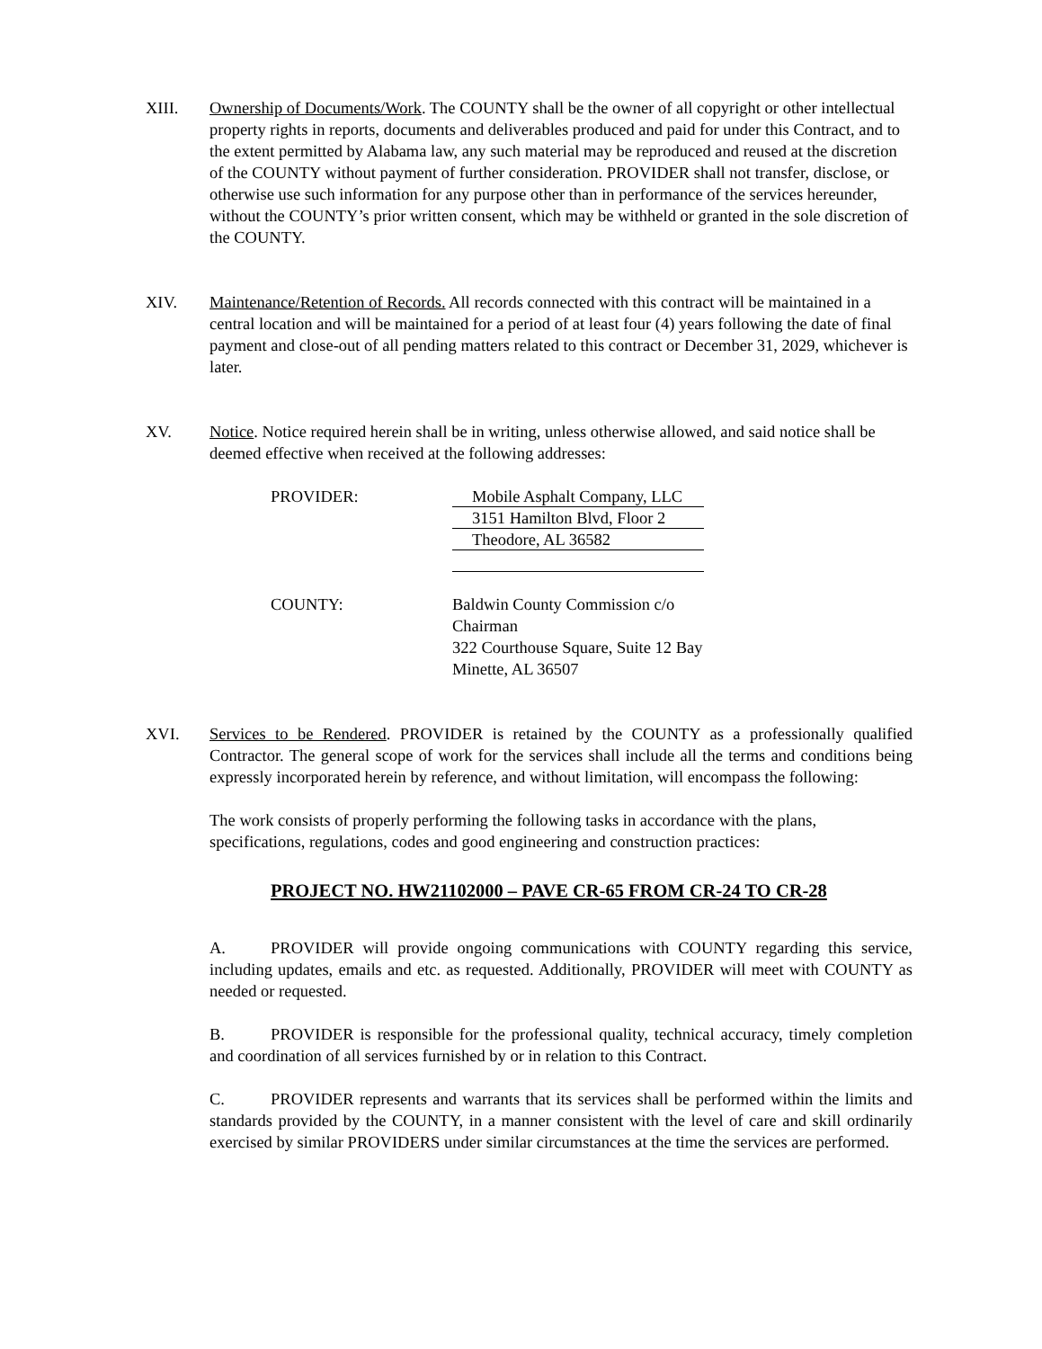XIII. Ownership of Documents/Work. The COUNTY shall be the owner of all copyright or other intellectual property rights in reports, documents and deliverables produced and paid for under this Contract, and to the extent permitted by Alabama law, any such material may be reproduced and reused at the discretion of the COUNTY without payment of further consideration. PROVIDER shall not transfer, disclose, or otherwise use such information for any purpose other than in performance of the services hereunder, without the COUNTY’s prior written consent, which may be withheld or granted in the sole discretion of the COUNTY.
XIV. Maintenance/Retention of Records. All records connected with this contract will be maintained in a central location and will be maintained for a period of at least four (4) years following the date of final payment and close-out of all pending matters related to this contract or December 31, 2029, whichever is later.
XV. Notice. Notice required herein shall be in writing, unless otherwise allowed, and said notice shall be deemed effective when received at the following addresses:
PROVIDER:
Mobile Asphalt Company, LLC
3151 Hamilton Blvd, Floor 2
Theodore, AL 36582
COUNTY: Baldwin County Commission c/o
Chairman
322 Courthouse Square, Suite 12 Bay
Minette, AL 36507
XVI. Services to be Rendered. PROVIDER is retained by the COUNTY as a professionally qualified Contractor. The general scope of work for the services shall include all the terms and conditions being expressly incorporated herein by reference, and without limitation, will encompass the following:
The work consists of properly performing the following tasks in accordance with the plans, specifications, regulations, codes and good engineering and construction practices:
PROJECT NO. HW21102000 – PAVE CR-65 FROM CR-24 TO CR-28
A. PROVIDER will provide ongoing communications with COUNTY regarding this service, including updates, emails and etc. as requested. Additionally, PROVIDER will meet with COUNTY as needed or requested.
B. PROVIDER is responsible for the professional quality, technical accuracy, timely completion and coordination of all services furnished by or in relation to this Contract.
C. PROVIDER represents and warrants that its services shall be performed within the limits and standards provided by the COUNTY, in a manner consistent with the level of care and skill ordinarily exercised by similar PROVIDERS under similar circumstances at the time the services are performed.